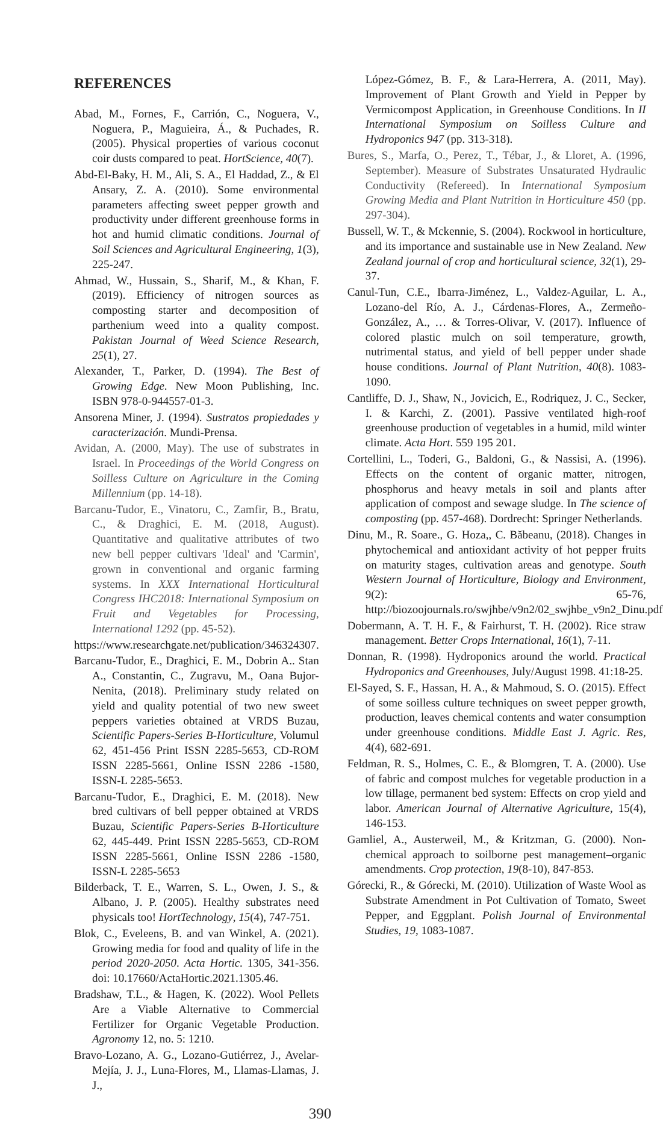REFERENCES
Abad, M., Fornes, F., Carrión, C., Noguera, V., Noguera, P., Maguieira, Á., & Puchades, R. (2005). Physical properties of various coconut coir dusts compared to peat. HortScience, 40(7).
Abd-El-Baky, H. M., Ali, S. A., El Haddad, Z., & El Ansary, Z. A. (2010). Some environmental parameters affecting sweet pepper growth and productivity under different greenhouse forms in hot and humid climatic conditions. Journal of Soil Sciences and Agricultural Engineering, 1(3), 225-247.
Ahmad, W., Hussain, S., Sharif, M., & Khan, F. (2019). Efficiency of nitrogen sources as composting starter and decomposition of parthenium weed into a quality compost. Pakistan Journal of Weed Science Research, 25(1), 27.
Alexander, T., Parker, D. (1994). The Best of Growing Edge. New Moon Publishing, Inc. ISBN 978-0-944557-01-3.
Ansorena Miner, J. (1994). Sustratos propiedades y caracterización. Mundi-Prensa.
Avidan, A. (2000, May). The use of substrates in Israel. In Proceedings of the World Congress on Soilless Culture on Agriculture in the Coming Millennium (pp. 14-18).
Barcanu-Tudor, E., Vinatoru, C., Zamfir, B., Bratu, C., & Draghici, E. M. (2018, August). Quantitative and qualitative attributes of two new bell pepper cultivars 'Ideal' and 'Carmin', grown in conventional and organic farming systems. In XXX International Horticultural Congress IHC2018: International Symposium on Fruit and Vegetables for Processing, International 1292 (pp. 45-52).
https://www.researchgate.net/publication/346324307.
Barcanu-Tudor, E., Draghici, E. M., Dobrin A.. Stan A., Constantin, C., Zugravu, M., Oana Bujor-Nenita, (2018). Preliminary study related on yield and quality potential of two new sweet peppers varieties obtained at VRDS Buzau, Scientific Papers-Series B-Horticulture, Volumul 62, 451-456 Print ISSN 2285-5653, CD-ROM ISSN 2285-5661, Online ISSN 2286 -1580, ISSN-L 2285-5653.
Barcanu-Tudor, E., Draghici, E. M. (2018). New bred cultivars of bell pepper obtained at VRDS Buzau, Scientific Papers-Series B-Horticulture 62, 445-449. Print ISSN 2285-5653, CD-ROM ISSN 2285-5661, Online ISSN 2286 -1580, ISSN-L 2285-5653
Bilderback, T. E., Warren, S. L., Owen, J. S., & Albano, J. P. (2005). Healthy substrates need physicals too! HortTechnology, 15(4), 747-751.
Blok, C., Eveleens, B. and van Winkel, A. (2021). Growing media for food and quality of life in the period 2020-2050. Acta Hortic. 1305, 341-356. doi: 10.17660/ActaHortic.2021.1305.46.
Bradshaw, T.L., & Hagen, K. (2022). Wool Pellets Are a Viable Alternative to Commercial Fertilizer for Organic Vegetable Production. Agronomy 12, no. 5: 1210.
Bravo-Lozano, A. G., Lozano-Gutiérrez, J., Avelar-Mejía, J. J., Luna-Flores, M., Llamas-Llamas, J. J.,
López-Gómez, B. F., & Lara-Herrera, A. (2011, May). Improvement of Plant Growth and Yield in Pepper by Vermicompost Application, in Greenhouse Conditions. In II International Symposium on Soilless Culture and Hydroponics 947 (pp. 313-318).
Bures, S., Marfa, O., Perez, T., Tébar, J., & Lloret, A. (1996, September). Measure of Substrates Unsaturated Hydraulic Conductivity (Refereed). In International Symposium Growing Media and Plant Nutrition in Horticulture 450 (pp. 297-304).
Bussell, W. T., & Mckennie, S. (2004). Rockwool in horticulture, and its importance and sustainable use in New Zealand. New Zealand journal of crop and horticultural science, 32(1), 29-37.
Canul-Tun, C.E., Ibarra-Jiménez, L., Valdez-Aguilar, L. A., Lozano-del Río, A. J., Cárdenas-Flores, A., Zermeño-González, A., … & Torres-Olivar, V. (2017). Influence of colored plastic mulch on soil temperature, growth, nutrimental status, and yield of bell pepper under shade house conditions. Journal of Plant Nutrition, 40(8). 1083-1090.
Cantliffe, D. J., Shaw, N., Jovicich, E., Rodriquez, J. C., Secker, I. & Karchi, Z. (2001). Passive ventilated high-roof greenhouse production of vegetables in a humid, mild winter climate. Acta Hort. 559 195 201.
Cortellini, L., Toderi, G., Baldoni, G., & Nassisi, A. (1996). Effects on the content of organic matter, nitrogen, phosphorus and heavy metals in soil and plants after application of compost and sewage sludge. In The science of composting (pp. 457-468). Dordrecht: Springer Netherlands.
Dinu, M., R. Soare., G. Hoza,, C. Băbeanu, (2018). Changes in phytochemical and antioxidant activity of hot pepper fruits on maturity stages, cultivation areas and genotype. South Western Journal of Horticulture, Biology and Environment, 9(2): 65-76, http://biozoojournals.ro/swjhbe/v9n2/02_swjhbe_v9n2_Dinu.pdf
Dobermann, A. T. H. F., & Fairhurst, T. H. (2002). Rice straw management. Better Crops International, 16(1), 7-11.
Donnan, R. (1998). Hydroponics around the world. Practical Hydroponics and Greenhouses, July/August 1998. 41:18-25.
El-Sayed, S. F., Hassan, H. A., & Mahmoud, S. O. (2015). Effect of some soilless culture techniques on sweet pepper growth, production, leaves chemical contents and water consumption under greenhouse conditions. Middle East J. Agric. Res, 4(4), 682-691.
Feldman, R. S., Holmes, C. E., & Blomgren, T. A. (2000). Use of fabric and compost mulches for vegetable production in a low tillage, permanent bed system: Effects on crop yield and labor. American Journal of Alternative Agriculture, 15(4), 146-153.
Gamliel, A., Austerweil, M., & Kritzman, G. (2000). Non-chemical approach to soilborne pest management–organic amendments. Crop protection, 19(8-10), 847-853.
Górecki, R., & Górecki, M. (2010). Utilization of Waste Wool as Substrate Amendment in Pot Cultivation of Tomato, Sweet Pepper, and Eggplant. Polish Journal of Environmental Studies, 19, 1083-1087.
390